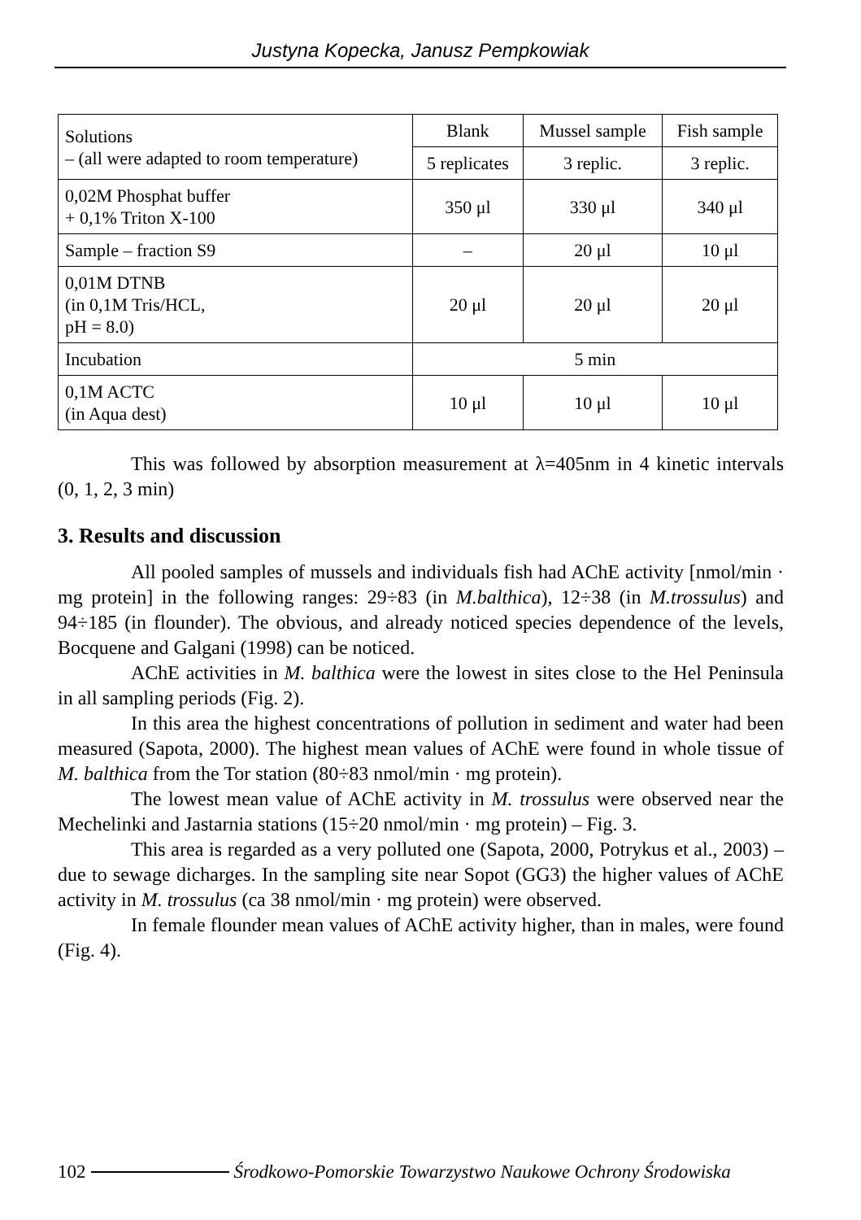Justyna Kopecka, Janusz Pempkowiak
| Solutions – (all were adapted to room temperature) | Blank | Mussel sample | Fish sample |
| | 5 replicates | 3 replic. | 3 replic. |
| 0,02M Phosphat buffer + 0,1% Triton X-100 | 350 μl | 330 μl | 340 μl |
| Sample – fraction S9 | – | 20 μl | 10 μl |
| 0,01M DTNB (in 0,1M Tris/HCL, pH = 8.0) | 20 μl | 20 μl | 20 μl |
| Incubation | 5 min | | |
| 0,1M ACTC (in Aqua dest) | 10 μl | 10 μl | 10 μl |
This was followed by absorption measurement at λ=405nm in 4 kinetic intervals (0, 1, 2, 3 min)
3. Results and discussion
All pooled samples of mussels and individuals fish had AChE activity [nmol/min · mg protein] in the following ranges: 29÷83 (in M.balthica), 12÷38 (in M.trossulus) and 94÷185 (in flounder). The obvious, and already noticed species dependence of the levels, Bocquene and Galgani (1998) can be noticed.
AChE activities in M. balthica were the lowest in sites close to the Hel Peninsula in all sampling periods (Fig. 2).
In this area the highest concentrations of pollution in sediment and water had been measured (Sapota, 2000). The highest mean values of AChE were found in whole tissue of M. balthica from the Tor station (80÷83 nmol/min · mg protein).
The lowest mean value of AChE activity in M. trossulus were observed near the Mechelinki and Jastarnia stations (15÷20 nmol/min · mg protein) – Fig. 3.
This area is regarded as a very polluted one (Sapota, 2000, Potrykus et al., 2003) – due to sewage dicharges. In the sampling site near Sopot (GG3) the higher values of AChE activity in M. trossulus (ca 38 nmol/min · mg protein) were observed.
In female flounder mean values of AChE activity higher, than in males, were found (Fig. 4).
102 Środkowo-Pomorskie Towarzystwo Naukowe Ochrony Środowiska